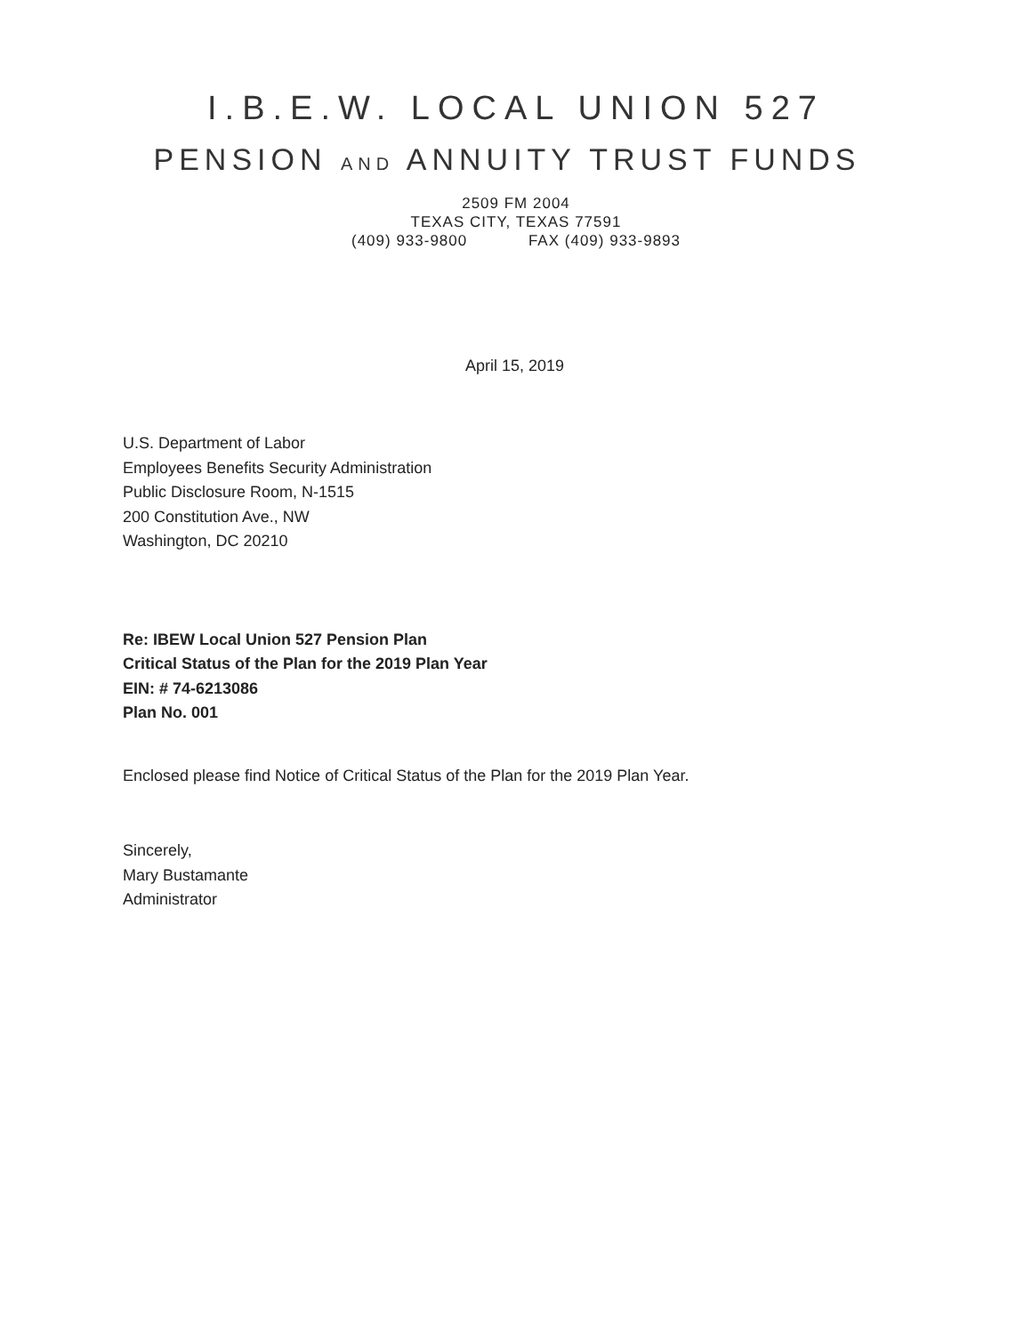I.B.E.W. LOCAL UNION 527
PENSION AND ANNUITY TRUST FUNDS
2509 FM 2004
TEXAS CITY, TEXAS 77591
(409) 933-9800 FAX (409) 933-9893
April 15, 2019
U.S. Department of Labor
Employees Benefits Security Administration
Public Disclosure Room, N-1515
200 Constitution Ave., NW
Washington, DC 20210
Re: IBEW Local Union 527 Pension Plan
Critical Status of the Plan for the 2019 Plan Year
EIN: # 74-6213086
Plan No. 001
Enclosed please find Notice of Critical Status of the Plan for the 2019 Plan Year.
Sincerely,
Mary Bustamante
Administrator